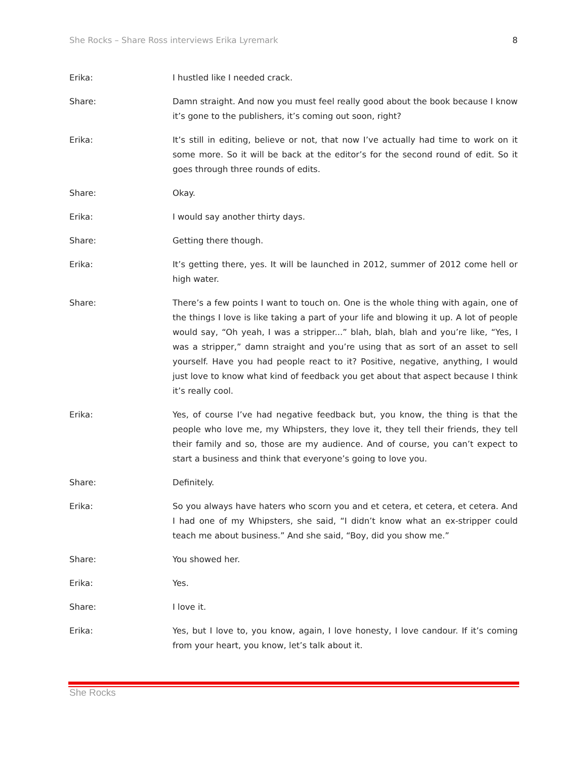She Rocks – Share Ross interviews Erika Lyremark 8
Erika: I hustled like I needed crack.
Share: Damn straight. And now you must feel really good about the book because I know it’s gone to the publishers, it’s coming out soon, right?
Erika: It’s still in editing, believe or not, that now I’ve actually had time to work on it some more. So it will be back at the editor’s for the second round of edit. So it goes through three rounds of edits.
Share: Okay.
Erika: I would say another thirty days.
Share: Getting there though.
Erika: It’s getting there, yes. It will be launched in 2012, summer of 2012 come hell or high water.
Share: There’s a few points I want to touch on. One is the whole thing with again, one of the things I love is like taking a part of your life and blowing it up. A lot of people would say, “Oh yeah, I was a stripper...” blah, blah, blah and you’re like, “Yes, I was a stripper,” damn straight and you’re using that as sort of an asset to sell yourself. Have you had people react to it? Positive, negative, anything, I would just love to know what kind of feedback you get about that aspect because I think it’s really cool.
Erika: Yes, of course I’ve had negative feedback but, you know, the thing is that the people who love me, my Whipsters, they love it, they tell their friends, they tell their family and so, those are my audience. And of course, you can’t expect to start a business and think that everyone’s going to love you.
Share: Definitely.
Erika: So you always have haters who scorn you and et cetera, et cetera, et cetera. And I had one of my Whipsters, she said, “I didn’t know what an ex-stripper could teach me about business.” And she said, “Boy, did you show me.”
Share: You showed her.
Erika: Yes.
Share: I love it.
Erika: Yes, but I love to, you know, again, I love honesty, I love candour. If it’s coming from your heart, you know, let’s talk about it.
She Rocks